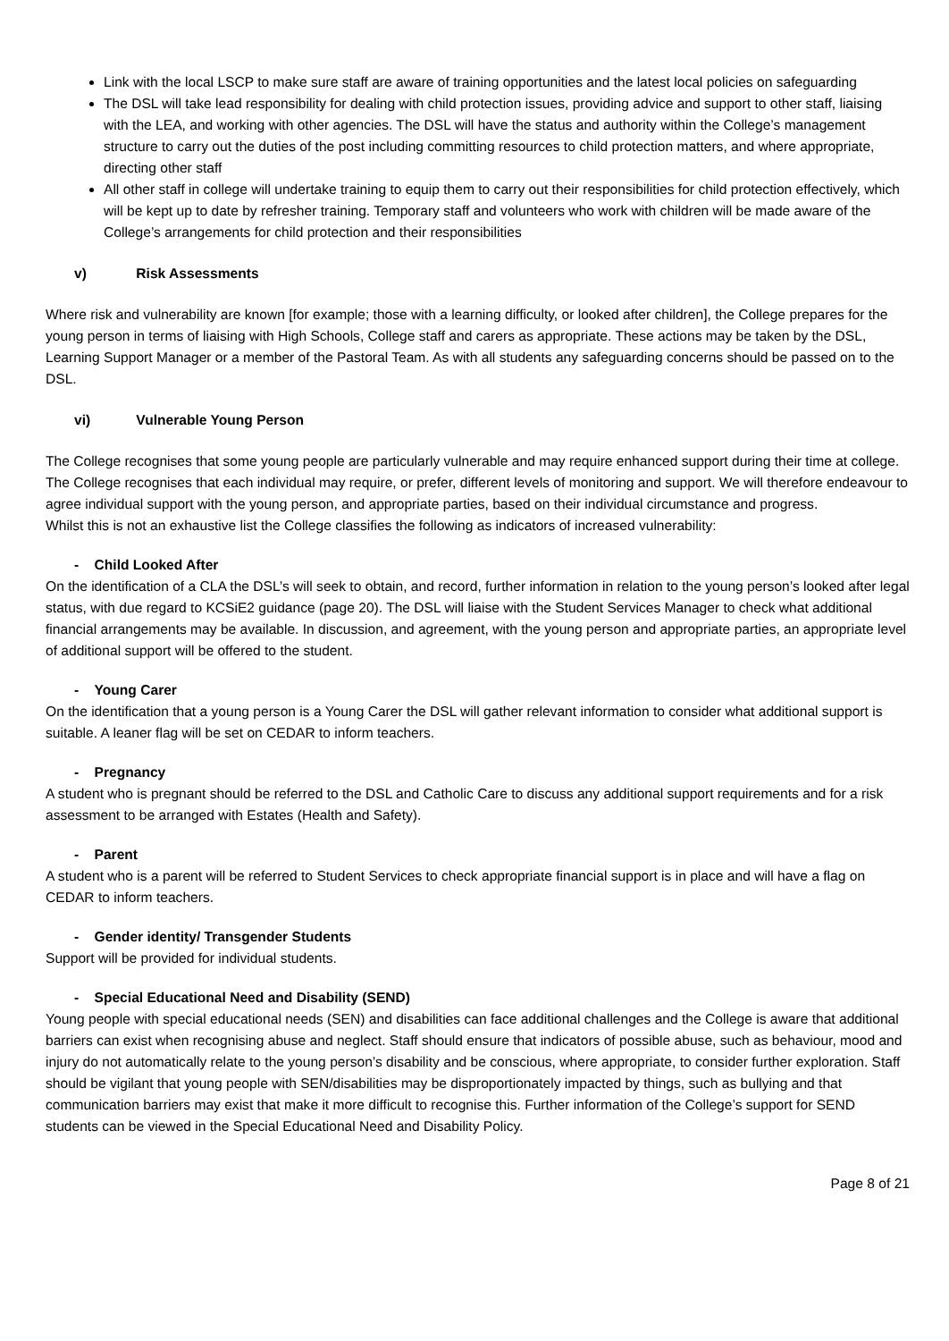Link with the local LSCP to make sure staff are aware of training opportunities and the latest local policies on safeguarding
The DSL will take lead responsibility for dealing with child protection issues, providing advice and support to other staff, liaising with the LEA, and working with other agencies. The DSL will have the status and authority within the College’s management structure to carry out the duties of the post including committing resources to child protection matters, and where appropriate, directing other staff
All other staff in college will undertake training to equip them to carry out their responsibilities for child protection effectively, which will be kept up to date by refresher training. Temporary staff and volunteers who work with children will be made aware of the College’s arrangements for child protection and their responsibilities
v) Risk Assessments
Where risk and vulnerability are known [for example; those with a learning difficulty, or looked after children], the College prepares for the young person in terms of liaising with High Schools, College staff and carers as appropriate. These actions may be taken by the DSL, Learning Support Manager or a member of the Pastoral Team. As with all students any safeguarding concerns should be passed on to the DSL.
vi) Vulnerable Young Person
The College recognises that some young people are particularly vulnerable and may require enhanced support during their time at college.
The College recognises that each individual may require, or prefer, different levels of monitoring and support. We will therefore endeavour to agree individual support with the young person, and appropriate parties, based on their individual circumstance and progress.
Whilst this is not an exhaustive list the College classifies the following as indicators of increased vulnerability:
- Child Looked After
On the identification of a CLA the DSL’s will seek to obtain, and record, further information in relation to the young person’s looked after legal status, with due regard to KCSiE2 guidance (page 20). The DSL will liaise with the Student Services Manager to check what additional financial arrangements may be available. In discussion, and agreement, with the young person and appropriate parties, an appropriate level of additional support will be offered to the student.
- Young Carer
On the identification that a young person is a Young Carer the DSL will gather relevant information to consider what additional support is suitable. A leaner flag will be set on CEDAR to inform teachers.
- Pregnancy
A student who is pregnant should be referred to the DSL and Catholic Care to discuss any additional support requirements and for a risk assessment to be arranged with Estates (Health and Safety).
- Parent
A student who is a parent will be referred to Student Services to check appropriate financial support is in place and will have a flag on CEDAR to inform teachers.
- Gender identity/ Transgender Students
Support will be provided for individual students.
- Special Educational Need and Disability (SEND)
Young people with special educational needs (SEN) and disabilities can face additional challenges and the College is aware that additional barriers can exist when recognising abuse and neglect. Staff should ensure that indicators of possible abuse, such as behaviour, mood and injury do not automatically relate to the young person’s disability and be conscious, where appropriate, to consider further exploration. Staff should be vigilant that young people with SEN/disabilities may be disproportionately impacted by things, such as bullying and that communication barriers may exist that make it more difficult to recognise this. Further information of the College’s support for SEND students can be viewed in the Special Educational Need and Disability Policy.
Page 8 of 21